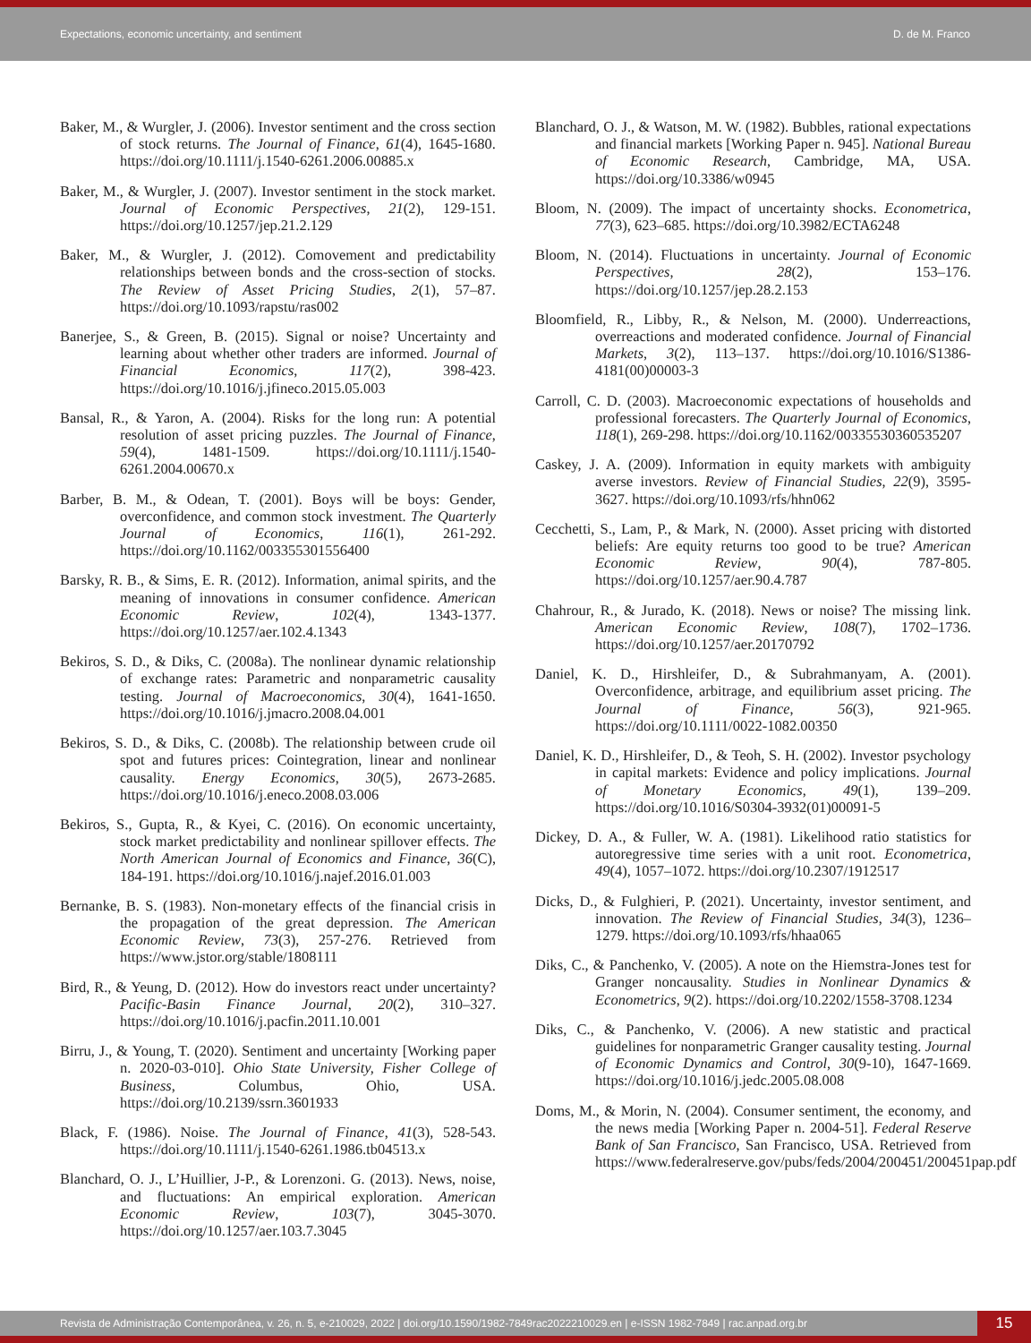Expectations, economic uncertainty, and sentiment D. de M. Franco
Baker, M., & Wurgler, J. (2006). Investor sentiment and the cross section of stock returns. The Journal of Finance, 61(4), 1645-1680. https://doi.org/10.1111/j.1540-6261.2006.00885.x
Baker, M., & Wurgler, J. (2007). Investor sentiment in the stock market. Journal of Economic Perspectives, 21(2), 129-151. https://doi.org/10.1257/jep.21.2.129
Baker, M., & Wurgler, J. (2012). Comovement and predictability relationships between bonds and the cross-section of stocks. The Review of Asset Pricing Studies, 2(1), 57–87. https://doi.org/10.1093/rapstu/ras002
Banerjee, S., & Green, B. (2015). Signal or noise? Uncertainty and learning about whether other traders are informed. Journal of Financial Economics, 117(2), 398-423. https://doi.org/10.1016/j.jfineco.2015.05.003
Bansal, R., & Yaron, A. (2004). Risks for the long run: A potential resolution of asset pricing puzzles. The Journal of Finance, 59(4), 1481-1509. https://doi.org/10.1111/j.1540-6261.2004.00670.x
Barber, B. M., & Odean, T. (2001). Boys will be boys: Gender, overconfidence, and common stock investment. The Quarterly Journal of Economics, 116(1), 261-292. https://doi.org/10.1162/003355301556400
Barsky, R. B., & Sims, E. R. (2012). Information, animal spirits, and the meaning of innovations in consumer confidence. American Economic Review, 102(4), 1343-1377. https://doi.org/10.1257/aer.102.4.1343
Bekiros, S. D., & Diks, C. (2008a). The nonlinear dynamic relationship of exchange rates: Parametric and nonparametric causality testing. Journal of Macroeconomics, 30(4), 1641-1650. https://doi.org/10.1016/j.jmacro.2008.04.001
Bekiros, S. D., & Diks, C. (2008b). The relationship between crude oil spot and futures prices: Cointegration, linear and nonlinear causality. Energy Economics, 30(5), 2673-2685. https://doi.org/10.1016/j.eneco.2008.03.006
Bekiros, S., Gupta, R., & Kyei, C. (2016). On economic uncertainty, stock market predictability and nonlinear spillover effects. The North American Journal of Economics and Finance, 36(C), 184-191. https://doi.org/10.1016/j.najef.2016.01.003
Bernanke, B. S. (1983). Non-monetary effects of the financial crisis in the propagation of the great depression. The American Economic Review, 73(3), 257-276. Retrieved from https://www.jstor.org/stable/1808111
Bird, R., & Yeung, D. (2012). How do investors react under uncertainty? Pacific-Basin Finance Journal, 20(2), 310–327. https://doi.org/10.1016/j.pacfin.2011.10.001
Birru, J., & Young, T. (2020). Sentiment and uncertainty [Working paper n. 2020-03-010]. Ohio State University, Fisher College of Business, Columbus, Ohio, USA. https://doi.org/10.2139/ssrn.3601933
Black, F. (1986). Noise. The Journal of Finance, 41(3), 528-543. https://doi.org/10.1111/j.1540-6261.1986.tb04513.x
Blanchard, O. J., L’Huillier, J-P., & Lorenzoni. G. (2013). News, noise, and fluctuations: An empirical exploration. American Economic Review, 103(7), 3045-3070. https://doi.org/10.1257/aer.103.7.3045
Blanchard, O. J., & Watson, M. W. (1982). Bubbles, rational expectations and financial markets [Working Paper n. 945]. National Bureau of Economic Research, Cambridge, MA, USA. https://doi.org/10.3386/w0945
Bloom, N. (2009). The impact of uncertainty shocks. Econometrica, 77(3), 623–685. https://doi.org/10.3982/ECTA6248
Bloom, N. (2014). Fluctuations in uncertainty. Journal of Economic Perspectives, 28(2), 153–176. https://doi.org/10.1257/jep.28.2.153
Bloomfield, R., Libby, R., & Nelson, M. (2000). Underreactions, overreactions and moderated confidence. Journal of Financial Markets, 3(2), 113–137. https://doi.org/10.1016/S1386-4181(00)00003-3
Carroll, C. D. (2003). Macroeconomic expectations of households and professional forecasters. The Quarterly Journal of Economics, 118(1), 269-298. https://doi.org/10.1162/00335530360535207
Caskey, J. A. (2009). Information in equity markets with ambiguity averse investors. Review of Financial Studies, 22(9), 3595-3627. https://doi.org/10.1093/rfs/hhn062
Cecchetti, S., Lam, P., & Mark, N. (2000). Asset pricing with distorted beliefs: Are equity returns too good to be true? American Economic Review, 90(4), 787-805. https://doi.org/10.1257/aer.90.4.787
Chahrour, R., & Jurado, K. (2018). News or noise? The missing link. American Economic Review, 108(7), 1702–1736. https://doi.org/10.1257/aer.20170792
Daniel, K. D., Hirshleifer, D., & Subrahmanyam, A. (2001). Overconfidence, arbitrage, and equilibrium asset pricing. The Journal of Finance, 56(3), 921-965. https://doi.org/10.1111/0022-1082.00350
Daniel, K. D., Hirshleifer, D., & Teoh, S. H. (2002). Investor psychology in capital markets: Evidence and policy implications. Journal of Monetary Economics, 49(1), 139–209. https://doi.org/10.1016/S0304-3932(01)00091-5
Dickey, D. A., & Fuller, W. A. (1981). Likelihood ratio statistics for autoregressive time series with a unit root. Econometrica, 49(4), 1057–1072. https://doi.org/10.2307/1912517
Dicks, D., & Fulghieri, P. (2021). Uncertainty, investor sentiment, and innovation. The Review of Financial Studies, 34(3), 1236–1279. https://doi.org/10.1093/rfs/hhaa065
Diks, C., & Panchenko, V. (2005). A note on the Hiemstra-Jones test for Granger noncausality. Studies in Nonlinear Dynamics & Econometrics, 9(2). https://doi.org/10.2202/1558-3708.1234
Diks, C., & Panchenko, V. (2006). A new statistic and practical guidelines for nonparametric Granger causality testing. Journal of Economic Dynamics and Control, 30(9-10), 1647-1669. https://doi.org/10.1016/j.jedc.2005.08.008
Doms, M., & Morin, N. (2004). Consumer sentiment, the economy, and the news media [Working Paper n. 2004-51]. Federal Reserve Bank of San Francisco, San Francisco, USA. Retrieved from https://www.federalreserve.gov/pubs/feds/2004/200451/200451pap.pdf
Revista de Administração Contemporânea, v. 26, n. 5, e-210029, 2022 | doi.org/10.1590/1982-7849rac2022210029.en | e-ISSN 1982-7849 | rac.anpad.org.br
15